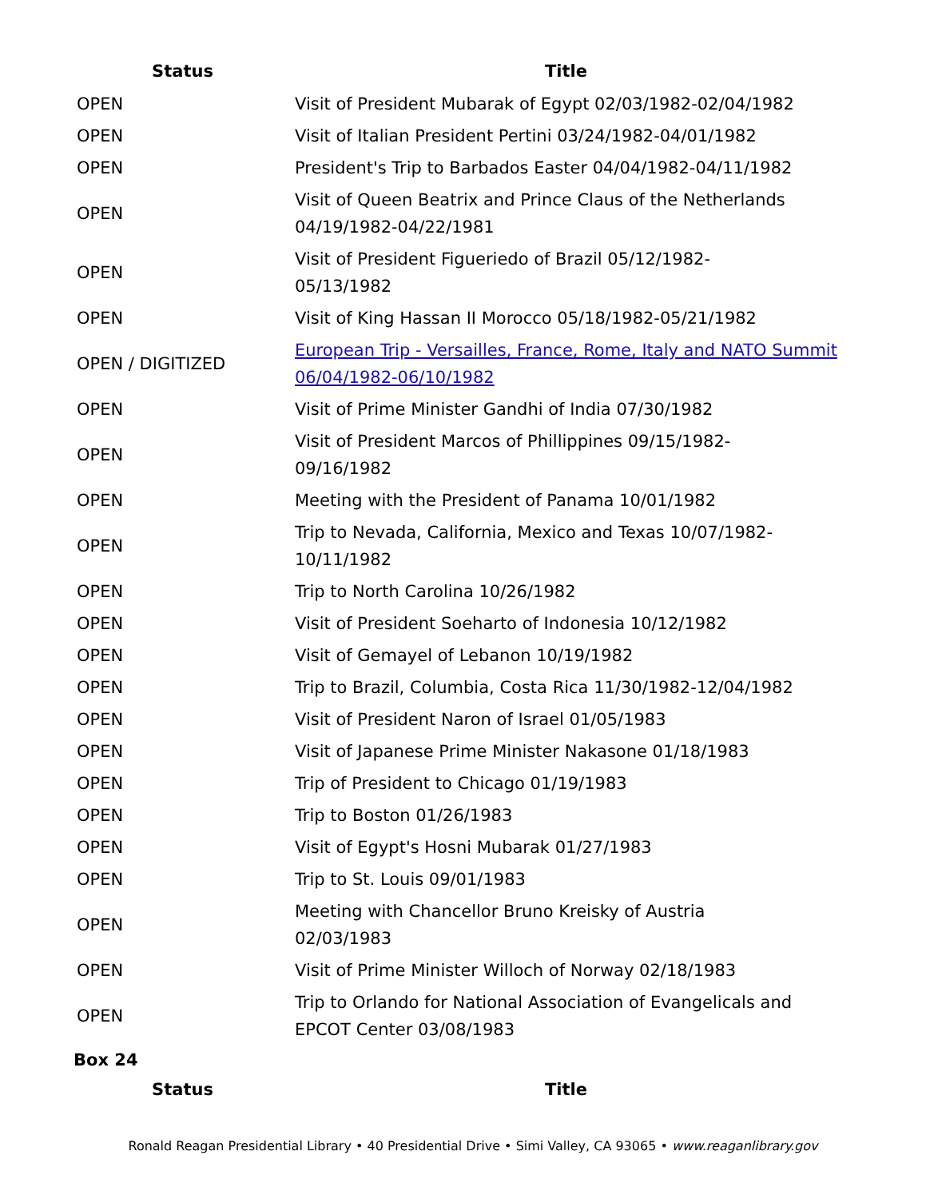| Status | Title |
| --- | --- |
| OPEN | Visit of President Mubarak of Egypt 02/03/1982-02/04/1982 |
| OPEN | Visit of Italian President Pertini 03/24/1982-04/01/1982 |
| OPEN | President's Trip to Barbados Easter 04/04/1982-04/11/1982 |
| OPEN | Visit of Queen Beatrix and Prince Claus of the Netherlands 04/19/1982-04/22/1981 |
| OPEN | Visit of President Figueriedo of Brazil 05/12/1982- 05/13/1982 |
| OPEN | Visit of King Hassan II Morocco 05/18/1982-05/21/1982 |
| OPEN / DIGITIZED | European Trip - Versailles, France, Rome, Italy and NATO Summit 06/04/1982-06/10/1982 |
| OPEN | Visit of Prime Minister Gandhi of India 07/30/1982 |
| OPEN | Visit of President Marcos of Phillippines 09/15/1982- 09/16/1982 |
| OPEN | Meeting with the President of Panama 10/01/1982 |
| OPEN | Trip to Nevada, California, Mexico and Texas 10/07/1982- 10/11/1982 |
| OPEN | Trip to North Carolina 10/26/1982 |
| OPEN | Visit of President Soeharto of Indonesia 10/12/1982 |
| OPEN | Visit of Gemayel of Lebanon 10/19/1982 |
| OPEN | Trip to Brazil, Columbia, Costa Rica 11/30/1982-12/04/1982 |
| OPEN | Visit of President Naron of Israel 01/05/1983 |
| OPEN | Visit of Japanese Prime Minister Nakasone 01/18/1983 |
| OPEN | Trip of President to Chicago 01/19/1983 |
| OPEN | Trip to Boston 01/26/1983 |
| OPEN | Visit of Egypt's Hosni Mubarak 01/27/1983 |
| OPEN | Trip to St. Louis 09/01/1983 |
| OPEN | Meeting with Chancellor Bruno Kreisky of Austria 02/03/1983 |
| OPEN | Visit of Prime Minister Willoch of Norway 02/18/1983 |
| OPEN | Trip to Orlando for National Association of Evangelicals and EPCOT Center 03/08/1983 |
Box 24
| Status | Title |
| --- | --- |
Ronald Reagan Presidential Library • 40 Presidential Drive • Simi Valley, CA 93065 • www.reaganlibrary.gov